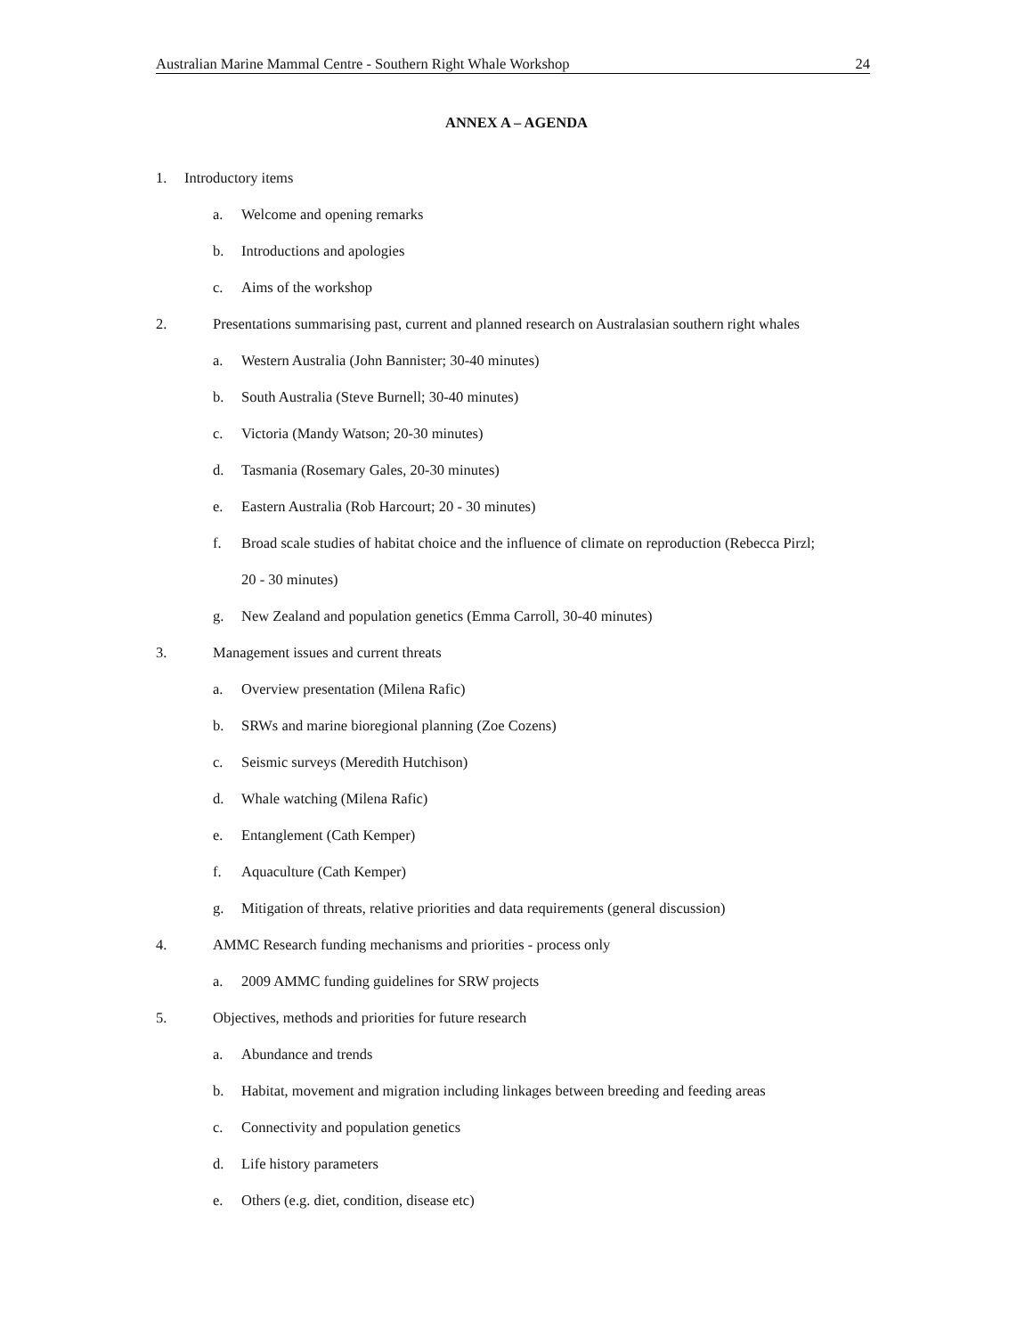Australian Marine Mammal Centre - Southern Right Whale Workshop 24
ANNEX A – AGENDA
1. Introductory items
a. Welcome and opening remarks
b. Introductions and apologies
c. Aims of the workshop
2. Presentations summarising past, current and planned research on Australasian southern right whales
a. Western Australia (John Bannister; 30-40 minutes)
b. South Australia (Steve Burnell; 30-40 minutes)
c. Victoria (Mandy Watson; 20-30 minutes)
d. Tasmania (Rosemary Gales, 20-30 minutes)
e. Eastern Australia (Rob Harcourt; 20 - 30 minutes)
f. Broad scale studies of habitat choice and the influence of climate on reproduction (Rebecca Pirzl;
20 - 30 minutes)
g. New Zealand and population genetics (Emma Carroll, 30-40 minutes)
3. Management issues and current threats
a. Overview presentation (Milena Rafic)
b. SRWs and marine bioregional planning (Zoe Cozens)
c. Seismic surveys (Meredith Hutchison)
d. Whale watching (Milena Rafic)
e. Entanglement (Cath Kemper)
f. Aquaculture (Cath Kemper)
g. Mitigation of threats, relative priorities and data requirements (general discussion)
4. AMMC Research funding mechanisms and priorities - process only
a. 2009 AMMC funding guidelines for SRW projects
5. Objectives, methods and priorities for future research
a. Abundance and trends
b. Habitat, movement and migration including linkages between breeding and feeding areas
c. Connectivity and population genetics
d. Life history parameters
e. Others (e.g. diet, condition, disease etc)